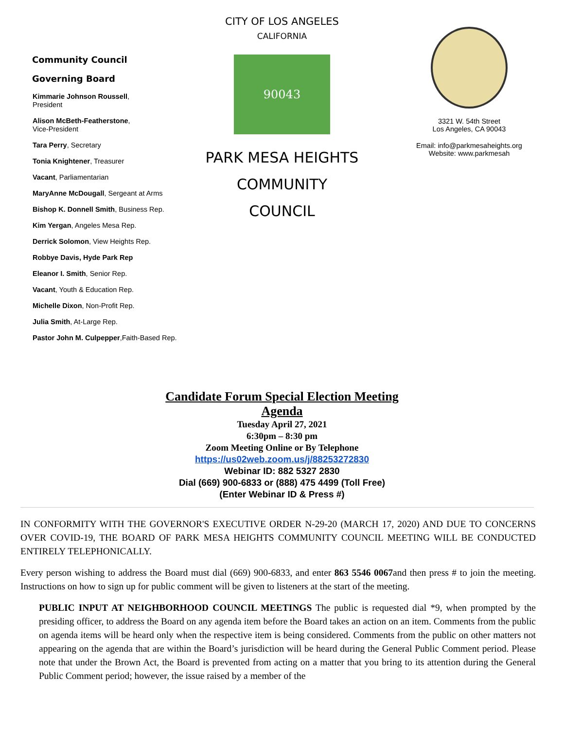Community Council
Governing Board
Kimmarie Johnson Roussell,
President
Alison McBeth-Featherstone,
Vice-President
Tara Perry, Secretary
Tonia Knightener, Treasurer
Vacant, Parliamentarian
MaryAnne McDougall, Sergeant at Arms
Bishop K. Donnell Smith, Business Rep.
Kim Yergan, Angeles Mesa Rep.
Derrick Solomon, View Heights Rep.
Robbye Davis, Hyde Park Rep
Eleanor I. Smith, Senior Rep.
Vacant, Youth & Education Rep.
Michelle Dixon, Non-Profit Rep.
Julia Smith, At-Large Rep.
Pastor John M. Culpepper,Faith-Based Rep.
CITY OF LOS ANGELES
CALIFORNIA
90043
PARK MESA HEIGHTS
COMMUNITY
COUNCIL
3321 W. 54th Street
Los Angeles, CA 90043
Email: info@parkmesaheights.org
Website: www.parkmesah
Candidate Forum Special Election Meeting
Agenda
Tuesday April 27, 2021
6:30pm – 8:30 pm
Zoom Meeting Online or By Telephone
https://us02web.zoom.us/j/88253272830
Webinar ID: 882 5327 2830
Dial (669) 900-6833 or (888) 475 4499 (Toll Free)
(Enter Webinar ID & Press #)
IN CONFORMITY WITH THE GOVERNOR'S EXECUTIVE ORDER N-29-20 (MARCH 17, 2020) AND DUE TO CONCERNS OVER COVID-19, THE BOARD OF PARK MESA HEIGHTS COMMUNITY COUNCIL MEETING WILL BE CONDUCTED ENTIRELY TELEPHONICALLY.
Every person wishing to address the Board must dial (669) 900-6833, and enter 863 5546 0067and then press # to join the meeting. Instructions on how to sign up for public comment will be given to listeners at the start of the meeting.
PUBLIC INPUT AT NEIGHBORHOOD COUNCIL MEETINGS The public is requested dial *9, when prompted by the presiding officer, to address the Board on any agenda item before the Board takes an action on an item. Comments from the public on agenda items will be heard only when the respective item is being considered. Comments from the public on other matters not appearing on the agenda that are within the Board’s jurisdiction will be heard during the General Public Comment period. Please note that under the Brown Act, the Board is prevented from acting on a matter that you bring to its attention during the General Public Comment period; however, the issue raised by a member of the